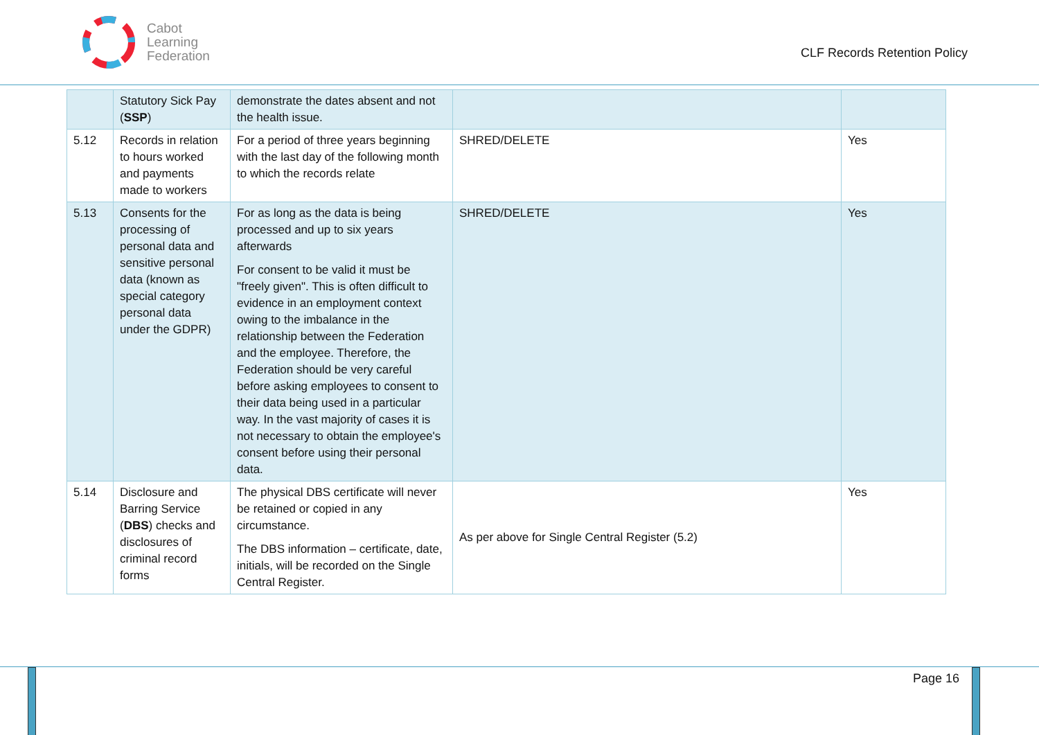Cabot
Learning
Federation
CLF Records Retention Policy
| | Statutory Sick Pay ( SSP ) | demonstrate the dates absent and not the health issue. | | |
| 5.12 | Records in relation to hours worked and payments made to workers | For a period of three years beginning with the last day of the following month to which the records relate | SHRED/DELETE | Yes |
| 5.13 | Consents for the processing of personal data and sensitive personal data (known as special category personal data under the GDPR) | For as long as the data is being processed and up to six years afterwards For consent to be valid it must be "freely given". This is often difficult to evidence in an employment context owing to the imbalance in the relationship between the Federation and the employee. Therefore, the Federation should be very careful before asking employees to consent to their data being used in a particular way. In the vast majority of cases it is not necessary to obtain the employee's consent before using their personal data. | SHRED/DELETE | Yes |
| 5.14 | Disclosure and Barring Service ( DBS ) checks and disclosures of criminal record forms | The physical DBS certificate will never be retained or copied in any circumstance. The DBS information – certificate, date, initials, will be recorded on the Single Central Register. | As per above for Single Central Register (5.2) | Yes |
Page 16